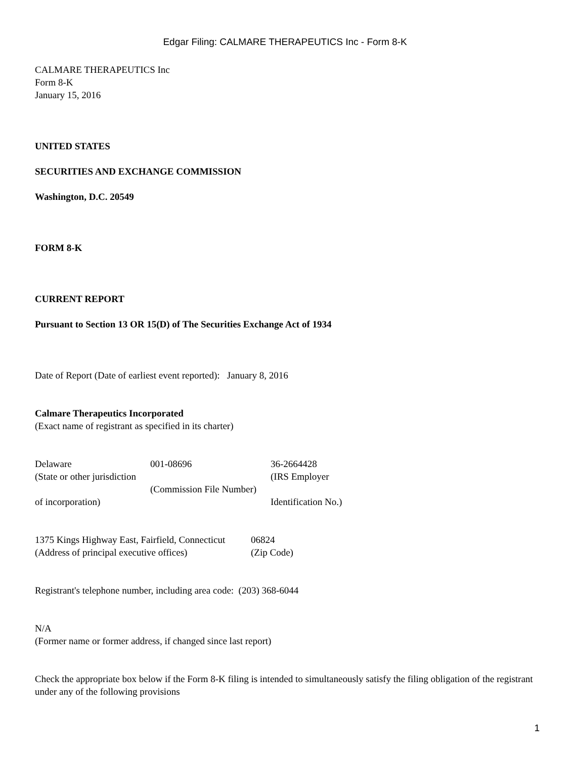Edgar Filing: CALMARE THERAPEUTICS Inc - Form 8-K
CALMARE THERAPEUTICS Inc
Form 8-K
January 15, 2016
UNITED STATES
SECURITIES AND EXCHANGE COMMISSION
Washington, D.C. 20549
FORM 8-K
CURRENT REPORT
Pursuant to Section 13 OR 15(D) of The Securities Exchange Act of 1934
Date of Report (Date of earliest event reported): January 8, 2016
Calmare Therapeutics Incorporated
(Exact name of registrant as specified in its charter)
| Delaware | 001-08696 | 36-2664428 |
| (State or other jurisdiction | | (IRS Employer |
| | (Commission File Number) | |
| of incorporation) | | Identification No.) |
| 1375 Kings Highway East, Fairfield, Connecticut | 06824 |
| (Address of principal executive offices) | (Zip Code) |
Registrant's telephone number, including area code: (203) 368-6044
N/A
(Former name or former address, if changed since last report)
Check the appropriate box below if the Form 8-K filing is intended to simultaneously satisfy the filing obligation of the registrant under any of the following provisions
1